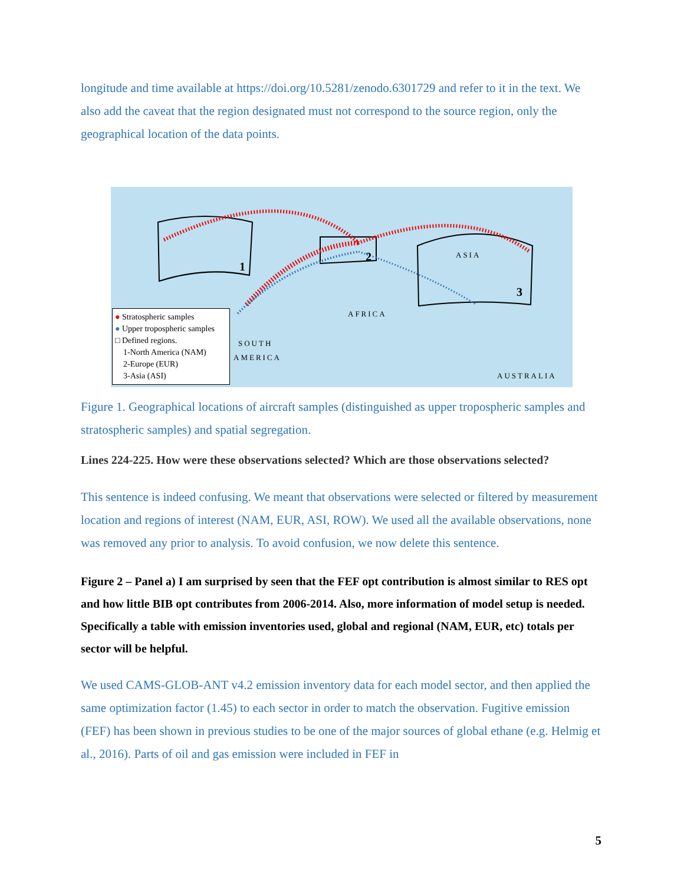longitude and time available at https://doi.org/10.5281/zenodo.6301729 and refer to it in the text. We also add the caveat that the region designated must not correspond to the source region, only the geographical location of the data points.
1
2
3
ASIA
AFRICA
SOUTH
AMERICA
AUSTRALIA
● Stratospheric samples
● Upper tropospheric samples
□ Defined regions.
1-North America (NAM)
2-Europe (EUR)
3-Asia (ASI)
Figure 1. Geographical locations of aircraft samples (distinguished as upper tropospheric samples and stratospheric samples) and spatial segregation.
Lines 224-225. How were these observations selected? Which are those observations selected?
This sentence is indeed confusing. We meant that observations were selected or filtered by measurement location and regions of interest (NAM, EUR, ASI, ROW). We used all the available observations, none was removed any prior to analysis. To avoid confusion, we now delete this sentence.
Figure 2 – Panel a) I am surprised by seen that the FEF opt contribution is almost similar to RES opt and how little BIB opt contributes from 2006-2014. Also, more information of model setup is needed. Specifically a table with emission inventories used, global and regional (NAM, EUR, etc) totals per sector will be helpful.
We used CAMS-GLOB-ANT v4.2 emission inventory data for each model sector, and then applied the same optimization factor (1.45) to each sector in order to match the observation. Fugitive emission (FEF) has been shown in previous studies to be one of the major sources of global ethane (e.g. Helmig et al., 2016). Parts of oil and gas emission were included in FEF in
5